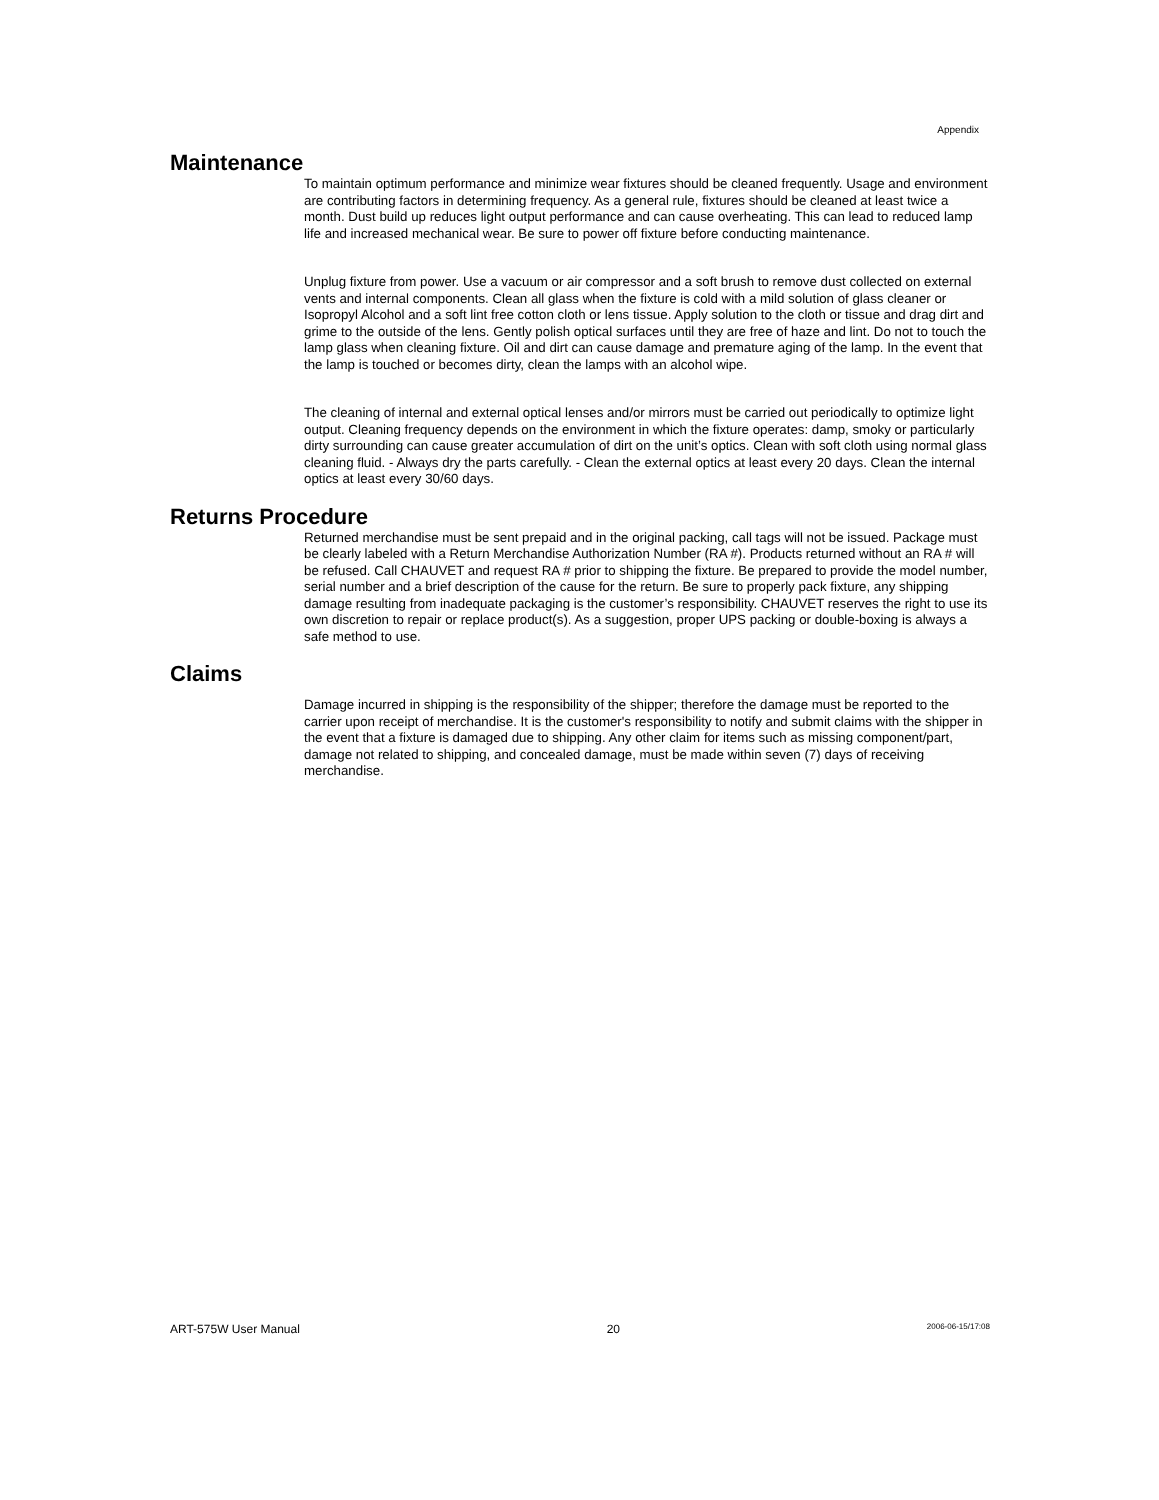Appendix
Maintenance
To maintain optimum performance and minimize wear fixtures should be cleaned frequently. Usage and environment are contributing factors in determining frequency. As a general rule, fixtures should be cleaned at least twice a month. Dust build up reduces light output performance and can cause overheating. This can lead to reduced lamp life and increased mechanical wear. Be sure to power off fixture before conducting maintenance.
Unplug fixture from power. Use a vacuum or air compressor and a soft brush to remove dust collected on external vents and internal components. Clean all glass when the fixture is cold with a mild solution of glass cleaner or Isopropyl Alcohol and a soft lint free cotton cloth or lens tissue. Apply solution to the cloth or tissue and drag dirt and grime to the outside of the lens. Gently polish optical surfaces until they are free of haze and lint. Do not to touch the lamp glass when cleaning fixture. Oil and dirt can cause damage and premature aging of the lamp. In the event that the lamp is touched or becomes dirty, clean the lamps with an alcohol wipe.
The cleaning of internal and external optical lenses and/or mirrors must be carried out periodically to optimize light output. Cleaning frequency depends on the environment in which the fixture operates: damp, smoky or particularly dirty surrounding can cause greater accumulation of dirt on the unit’s optics. Clean with soft cloth using normal glass cleaning fluid. - Always dry the parts carefully. - Clean the external optics at least every 20 days. Clean the internal optics at least every 30/60 days.
Returns Procedure
Returned merchandise must be sent prepaid and in the original packing, call tags will not be issued. Package must be clearly labeled with a Return Merchandise Authorization Number (RA #). Products returned without an RA # will be refused. Call CHAUVET and request RA # prior to shipping the fixture. Be prepared to provide the model number, serial number and a brief description of the cause for the return. Be sure to properly pack fixture, any shipping damage resulting from inadequate packaging is the customer’s responsibility. CHAUVET reserves the right to use its own discretion to repair or replace product(s). As a suggestion, proper UPS packing or double-boxing is always a safe method to use.
Claims
Damage incurred in shipping is the responsibility of the shipper; therefore the damage must be reported to the carrier upon receipt of merchandise. It is the customer's responsibility to notify and submit claims with the shipper in the event that a fixture is damaged due to shipping. Any other claim for items such as missing component/part, damage not related to shipping, and concealed damage, must be made within seven (7) days of receiving merchandise.
ART-575W User Manual 20 2006-06-15/17:08